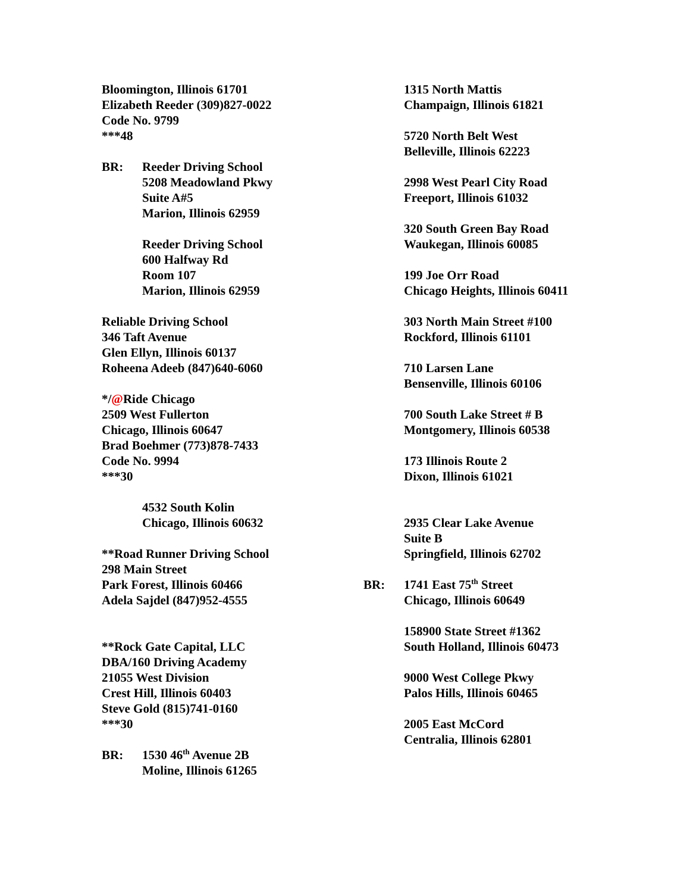Bloomington, Illinois 61701
Elizabeth Reeder (309)827-0022
Code No. 9799
***48
BR: Reeder Driving School
5208 Meadowland Pkwy
Suite A#5
Marion, Illinois 62959
Reeder Driving School
600 Halfway Rd
Room 107
Marion, Illinois 62959
Reliable Driving School
346 Taft Avenue
Glen Ellyn, Illinois 60137
Roheena Adeeb (847)640-6060
*/@Ride Chicago
2509 West Fullerton
Chicago, Illinois 60647
Brad Boehmer (773)878-7433
Code No. 9994
***30
4532 South Kolin
Chicago, Illinois 60632
**Road Runner Driving School
298 Main Street
Park Forest, Illinois 60466
Adela Sajdel (847)952-4555
**Rock Gate Capital, LLC
DBA/160 Driving Academy
21055 West Division
Crest Hill, Illinois 60403
Steve Gold (815)741-0160
***30
BR: 1530 46<sup>th</sup> Avenue 2B
Moline, Illinois 61265
1315 North Mattis
Champaign, Illinois 61821
5720 North Belt West
Belleville, Illinois 62223
2998 West Pearl City Road
Freeport, Illinois 61032
320 South Green Bay Road
Waukegan, Illinois 60085
199 Joe Orr Road
Chicago Heights, Illinois 60411
303 North Main Street #100
Rockford, Illinois 61101
710 Larsen Lane
Bensenville, Illinois 60106
700 South Lake Street # B
Montgomery, Illinois 60538
173 Illinois Route 2
Dixon, Illinois 61021
2935 Clear Lake Avenue
Suite B
Springfield, Illinois 62702
BR: 1741 East 75<sup>th</sup> Street
Chicago, Illinois 60649
158900 State Street #1362
South Holland, Illinois 60473
9000 West College Pkwy
Palos Hills, Illinois 60465
2005 East McCord
Centralia, Illinois 62801